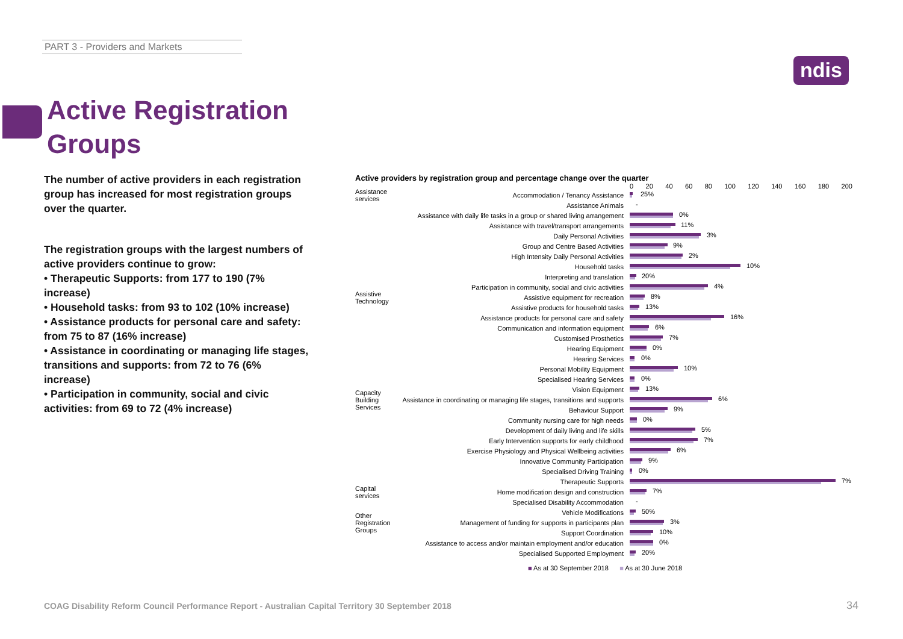PART 3 - Providers and Markets
ndis
Active Registration
Groups
The number of active providers in each registration group has increased for most registration groups over the quarter.
The registration groups with the largest numbers of active providers continue to grow:
• Therapeutic Supports: from 177 to 190 (7% increase)
• Household tasks: from 93 to 102 (10% increase)
• Assistance products for personal care and safety: from 75 to 87 (16% increase)
• Assistance in coordinating or managing life stages, transitions and supports: from 72 to 76 (6% increase)
• Participation in community, social and civic activities: from 69 to 72 (4% increase)
Active providers by registration group and percentage change over the quarter
0 20 40 60 80 100 120 140 160 180 200
Assistance services Accommodation / Tenancy Assistance
25%
Assistance Animals
-
Assistance with daily life tasks in a group or shared living arrangement
0%
Assistance with travel/transport arrangements
11%
Daily Personal Activities
3%
Group and Centre Based Activities
9%
High Intensity Daily Personal Activities
2%
Household tasks
10%
Interpreting and translation
20%
Participation in community, social and civic activities
4%
Assistive Technology Assistive equipment for recreation
8%
Assistive products for household tasks
13%
Assistance products for personal care and safety
16%
Communication and information equipment
6%
Customised Prosthetics
7%
Hearing Equipment
0%
Hearing Services
0%
Personal Mobility Equipment
10%
Specialised Hearing Services
0%
Vision Equipment
13%
Capacity Building Services Assistance in coordinating or managing life stages, transitions and supports
6%
Behaviour Support
9%
Community nursing care for high needs
0%
Development of daily living and life skills
5%
Early Intervention supports for early childhood
7%
Exercise Physiology and Physical Wellbeing activities
6%
Innovative Community Participation
9%
Specialised Driving Training
0%
Therapeutic Supports
7%
Capital services Home modification design and construction
7%
Specialised Disability Accommodation
-
Vehicle Modifications
50%
Other Registration Groups Management of funding for supports in participants plan
3%
Support Coordination
10%
Assistance to access and/or maintain employment and/or education
0%
Specialised Supported Employment
20%
■ As at 30 September 2018 ■ As at 30 June 2018
COAG Disability Reform Council Performance Report - Australian Capital Territory 30 September 2018
34